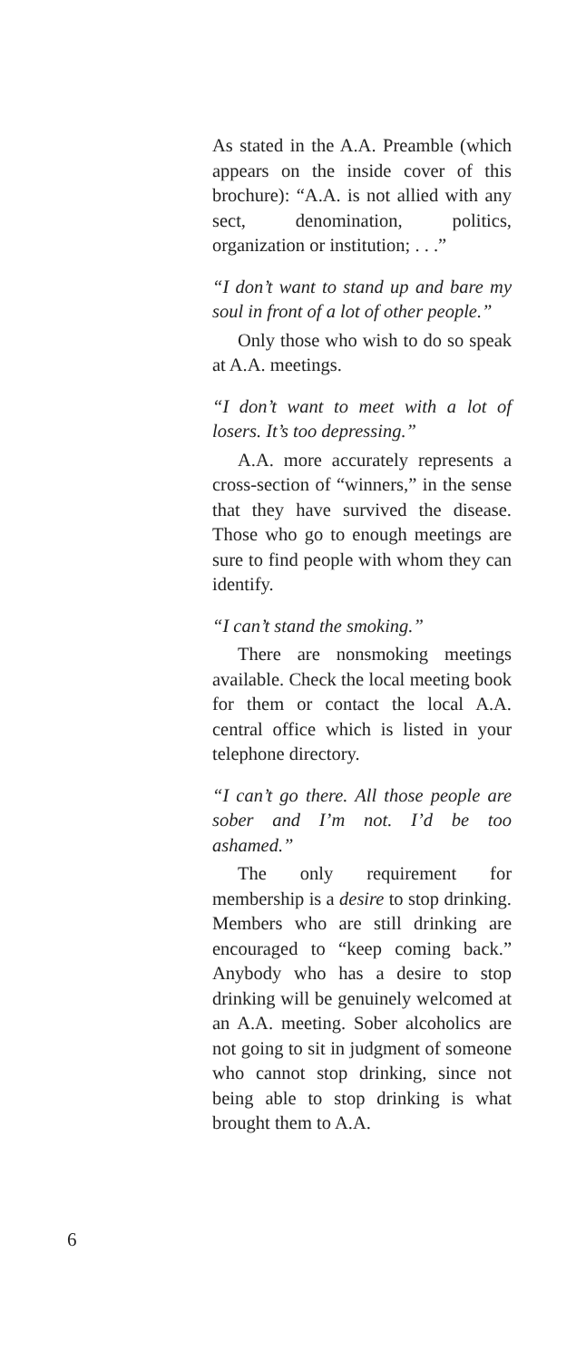As stated in the A.A. Preamble (which appears on the inside cover of this brochure): “A.A. is not allied with any sect, denomination, politics, organization or institution; . . .”
“I don’t want to stand up and bare my soul in front of a lot of other people.”
Only those who wish to do so speak at A.A. meetings.
“I don’t want to meet with a lot of losers. It’s too depressing.”
A.A. more accurately represents a cross-section of “winners,” in the sense that they have survived the disease. Those who go to enough meetings are sure to find people with whom they can identify.
“I can’t stand the smoking.”
There are nonsmoking meetings available. Check the local meeting book for them or contact the local A.A. central office which is listed in your telephone directory.
“I can’t go there. All those people are sober and I’m not. I’d be too ashamed.”
The only requirement for membership is a desire to stop drinking. Members who are still drinking are encouraged to “keep coming back.” Anybody who has a desire to stop drinking will be genuinely welcomed at an A.A. meeting. Sober alcoholics are not going to sit in judgment of someone who cannot stop drinking, since not being able to stop drinking is what brought them to A.A.
6